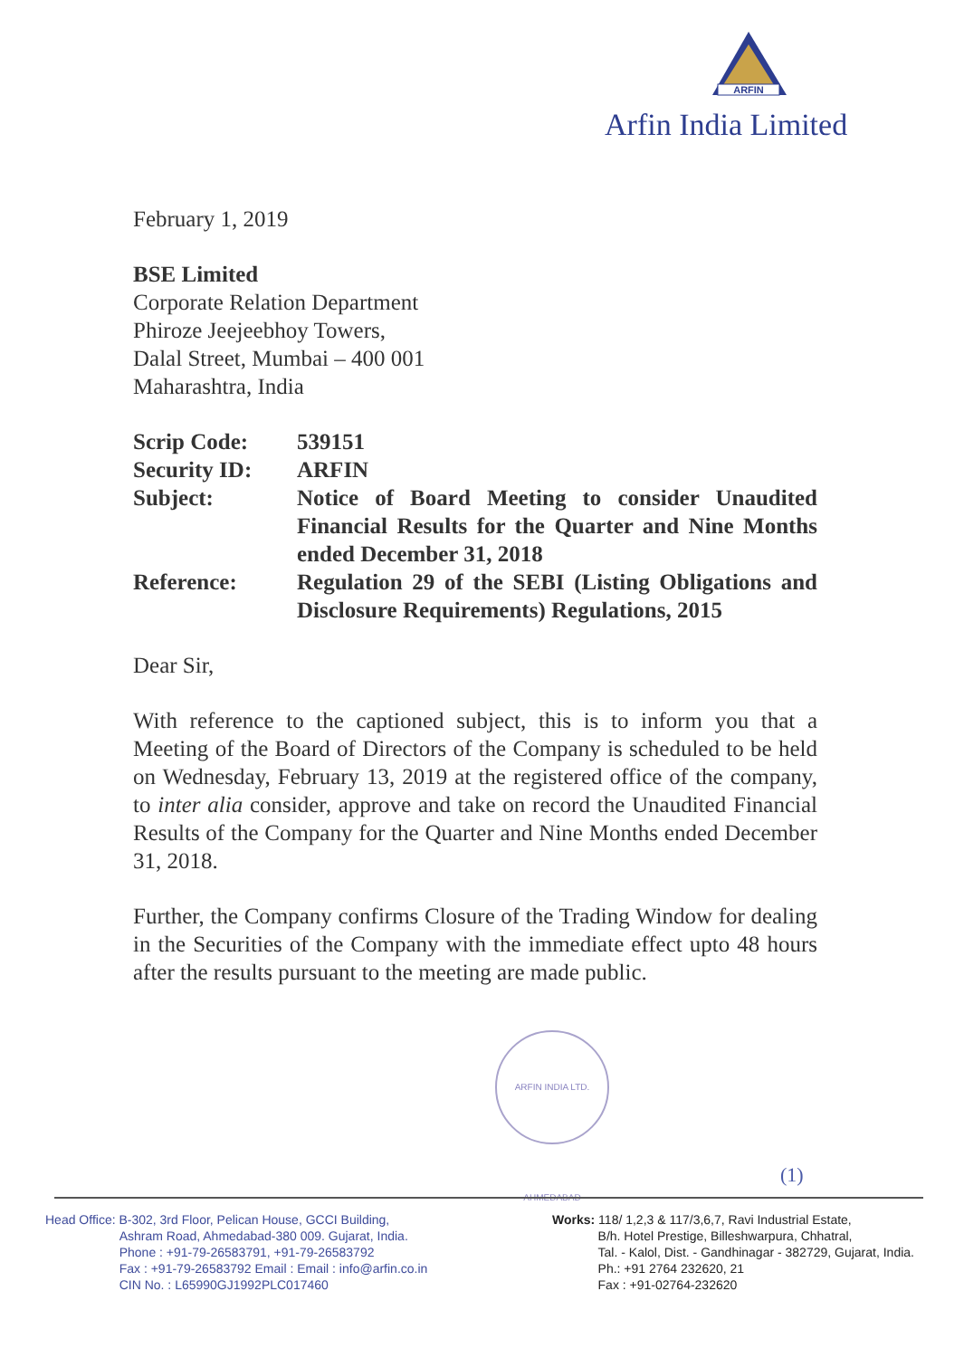ARFIN
Arfin India Limited
February 1, 2019
BSE Limited
Corporate Relation Department
Phiroze Jeejeebhoy Towers,
Dalal Street, Mumbai – 400 001
Maharashtra, India
| Scrip Code: | 539151 |
| Security ID: | ARFIN |
| Subject: | Notice of Board Meeting to consider Unaudited Financial Results for the Quarter and Nine Months ended December 31, 2018 |
| Reference: | Regulation 29 of the SEBI (Listing Obligations and Disclosure Requirements) Regulations, 2015 |
Dear Sir,
With reference to the captioned subject, this is to inform you that a Meeting of the Board of Directors of the Company is scheduled to be held on Wednesday, February 13, 2019 at the registered office of the company, to inter alia consider, approve and take on record the Unaudited Financial Results of the Company for the Quarter and Nine Months ended December 31, 2018.
Further, the Company confirms Closure of the Trading Window for dealing in the Securities of the Company with the immediate effect upto 48 hours after the results pursuant to the meeting are made public.
ARFIN INDIA LTD. AHMEDABAD
(1)
Head Office: B-302, 3rd Floor, Pelican House, GCCI Building,
Ashram Road, Ahmedabad-380 009. Gujarat, India.
Phone : +91-79-26583791, +91-79-26583792
Fax : +91-79-26583792 Email : Email : info@arfin.co.in
CIN No. : L65990GJ1992PLC017460
Works: 118/ 1,2,3 & 117/3,6,7, Ravi Industrial Estate,
B/h. Hotel Prestige, Billeshwarpura, Chhatral,
Tal. - Kalol, Dist. - Gandhinagar - 382729, Gujarat, India.
Ph.: +91 2764 232620, 21
Fax : +91-02764-232620